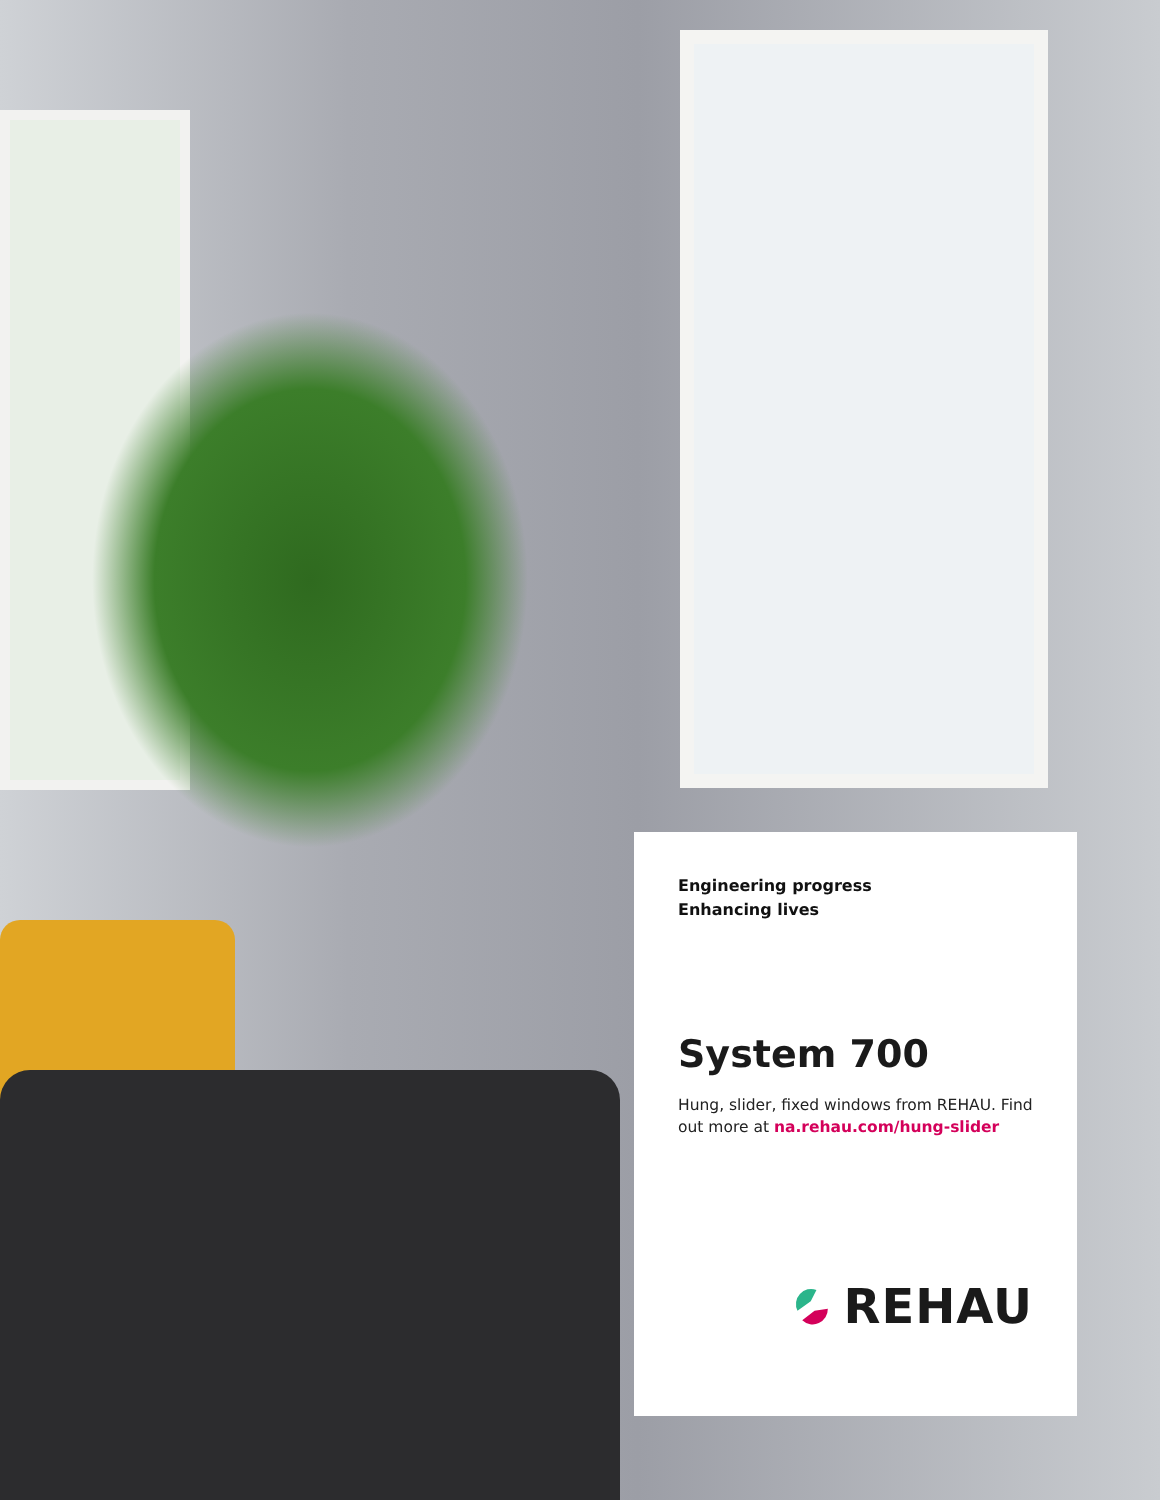Engineering progress
Enhancing lives
System 700
Hung, slider, fixed windows from REHAU. Find out more at na.rehau.com/hung-slider
REHAU